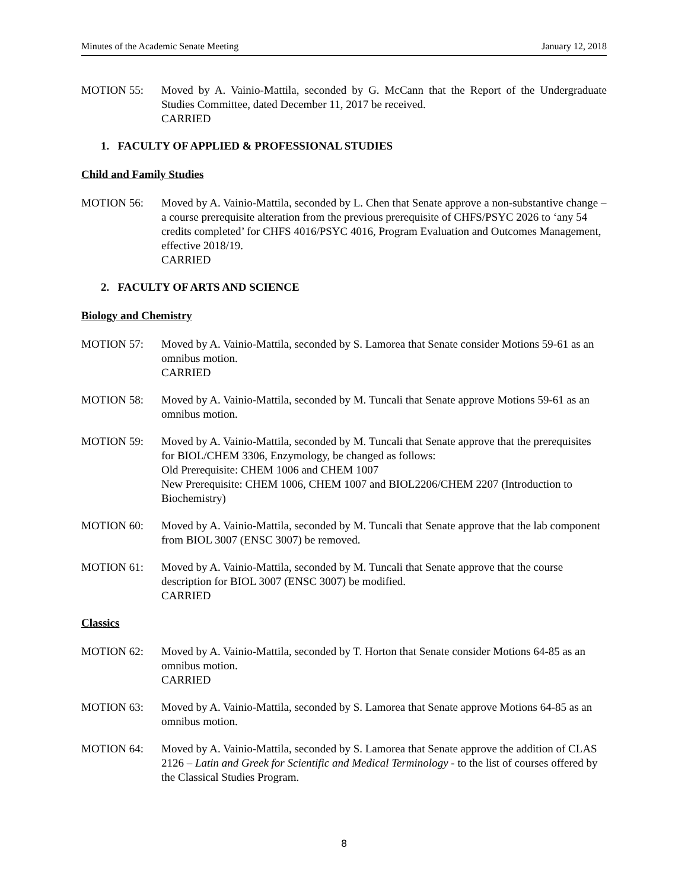Minutes of the Academic Senate Meeting January 12, 2018
MOTION 55: Moved by A. Vainio-Mattila, seconded by G. McCann that the Report of the Undergraduate Studies Committee, dated December 11, 2017 be received.
CARRIED
1. FACULTY OF APPLIED & PROFESSIONAL STUDIES
Child and Family Studies
MOTION 56: Moved by A. Vainio-Mattila, seconded by L. Chen that Senate approve a non-substantive change – a course prerequisite alteration from the previous prerequisite of CHFS/PSYC 2026 to ‘any 54 credits completed’ for CHFS 4016/PSYC 4016, Program Evaluation and Outcomes Management, effective 2018/19.
CARRIED
2. FACULTY OF ARTS AND SCIENCE
Biology and Chemistry
MOTION 57: Moved by A. Vainio-Mattila, seconded by S. Lamorea that Senate consider Motions 59-61 as an omnibus motion.
CARRIED
MOTION 58: Moved by A. Vainio-Mattila, seconded by M. Tuncali that Senate approve Motions 59-61 as an omnibus motion.
MOTION 59: Moved by A. Vainio-Mattila, seconded by M. Tuncali that Senate approve that the prerequisites for BIOL/CHEM 3306, Enzymology, be changed as follows:
Old Prerequisite: CHEM 1006 and CHEM 1007
New Prerequisite: CHEM 1006, CHEM 1007 and BIOL2206/CHEM 2207 (Introduction to Biochemistry)
MOTION 60: Moved by A. Vainio-Mattila, seconded by M. Tuncali that Senate approve that the lab component from BIOL 3007 (ENSC 3007) be removed.
MOTION 61: Moved by A. Vainio-Mattila, seconded by M. Tuncali that Senate approve that the course description for BIOL 3007 (ENSC 3007) be modified.
CARRIED
Classics
MOTION 62: Moved by A. Vainio-Mattila, seconded by T. Horton that Senate consider Motions 64-85 as an omnibus motion.
CARRIED
MOTION 63: Moved by A. Vainio-Mattila, seconded by S. Lamorea that Senate approve Motions 64-85 as an omnibus motion.
MOTION 64: Moved by A. Vainio-Mattila, seconded by S. Lamorea that Senate approve the addition of CLAS 2126 – Latin and Greek for Scientific and Medical Terminology - to the list of courses offered by the Classical Studies Program.
8